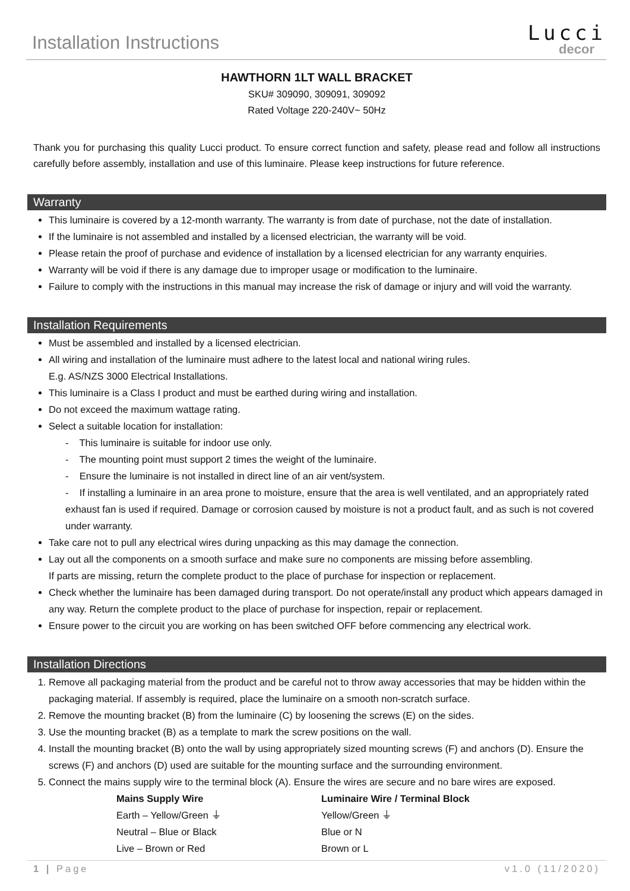Installation Instructions
Lucci
decor
HAWTHORN 1LT WALL BRACKET
SKU# 309090, 309091, 309092
Rated Voltage 220-240V~ 50Hz
Thank you for purchasing this quality Lucci product. To ensure correct function and safety, please read and follow all instructions carefully before assembly, installation and use of this luminaire. Please keep instructions for future reference.
Warranty
This luminaire is covered by a 12-month warranty. The warranty is from date of purchase, not the date of installation.
If the luminaire is not assembled and installed by a licensed electrician, the warranty will be void.
Please retain the proof of purchase and evidence of installation by a licensed electrician for any warranty enquiries.
Warranty will be void if there is any damage due to improper usage or modification to the luminaire.
Failure to comply with the instructions in this manual may increase the risk of damage or injury and will void the warranty.
Installation Requirements
Must be assembled and installed by a licensed electrician.
All wiring and installation of the luminaire must adhere to the latest local and national wiring rules.
E.g. AS/NZS 3000 Electrical Installations.
This luminaire is a Class I product and must be earthed during wiring and installation.
Do not exceed the maximum wattage rating.
Select a suitable location for installation:
- This luminaire is suitable for indoor use only.
- The mounting point must support 2 times the weight of the luminaire.
- Ensure the luminaire is not installed in direct line of an air vent/system.
- If installing a luminaire in an area prone to moisture, ensure that the area is well ventilated, and an appropriately rated exhaust fan is used if required. Damage or corrosion caused by moisture is not a product fault, and as such is not covered under warranty.
Take care not to pull any electrical wires during unpacking as this may damage the connection.
Lay out all the components on a smooth surface and make sure no components are missing before assembling.
If parts are missing, return the complete product to the place of purchase for inspection or replacement.
Check whether the luminaire has been damaged during transport. Do not operate/install any product which appears damaged in any way. Return the complete product to the place of purchase for inspection, repair or replacement.
Ensure power to the circuit you are working on has been switched OFF before commencing any electrical work.
Installation Directions
1. Remove all packaging material from the product and be careful not to throw away accessories that may be hidden within the packaging material. If assembly is required, place the luminaire on a smooth non-scratch surface.
2. Remove the mounting bracket (B) from the luminaire (C) by loosening the screws (E) on the sides.
3. Use the mounting bracket (B) as a template to mark the screw positions on the wall.
4. Install the mounting bracket (B) onto the wall by using appropriately sized mounting screws (F) and anchors (D). Ensure the screws (F) and anchors (D) used are suitable for the mounting surface and the surrounding environment.
5. Connect the mains supply wire to the terminal block (A). Ensure the wires are secure and no bare wires are exposed.
| Mains Supply Wire | Luminaire Wire / Terminal Block |
| --- | --- |
| Earth – Yellow/Green ⏚ | Yellow/Green ⏚ |
| Neutral – Blue or Black | Blue or N |
| Live – Brown or Red | Brown or L |
1 | Page v1.0 (11/2020)